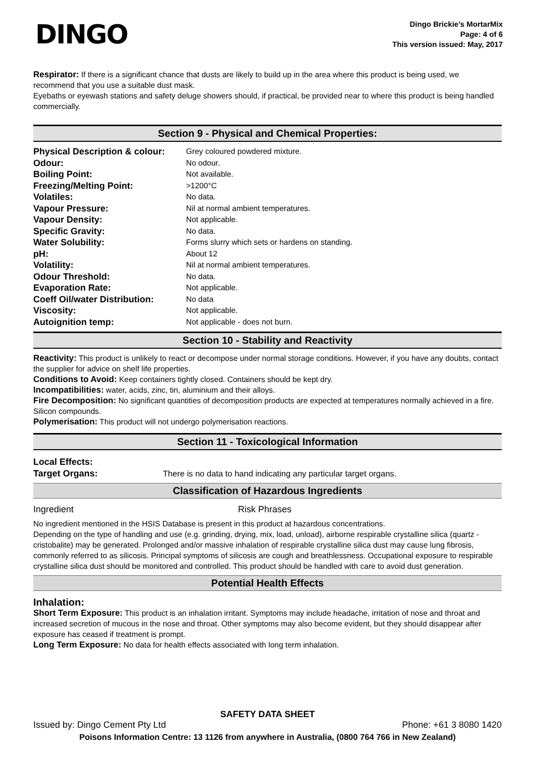DINGO
Dingo Brickie’s MortarMix
Page: 4 of 6
This version issued: May, 2017
Respirator: If there is a significant chance that dusts are likely to build up in the area where this product is being used, we recommend that you use a suitable dust mask.
Eyebaths or eyewash stations and safety deluge showers should, if practical, be provided near to where this product is being handled commercially.
Section 9 - Physical and Chemical Properties:
| Physical Description & colour: | Grey coloured powdered mixture. |
| Odour: | No odour. |
| Boiling Point: | Not available. |
| Freezing/Melting Point: | >1200°C |
| Volatiles: | No data. |
| Vapour Pressure: | Nil at normal ambient temperatures. |
| Vapour Density: | Not applicable. |
| Specific Gravity: | No data. |
| Water Solubility: | Forms slurry which sets or hardens on standing. |
| pH: | About 12 |
| Volatility: | Nil at normal ambient temperatures. |
| Odour Threshold: | No data. |
| Evaporation Rate: | Not applicable. |
| Coeff Oil/water Distribution: | No data |
| Viscosity: | Not applicable. |
| Autoignition temp: | Not applicable - does not burn. |
Section 10 - Stability and Reactivity
Reactivity: This product is unlikely to react or decompose under normal storage conditions. However, if you have any doubts, contact the supplier for advice on shelf life properties.
Conditions to Avoid: Keep containers tightly closed. Containers should be kept dry.
Incompatibilities: water, acids, zinc, tin, aluminium and their alloys.
Fire Decomposition: No significant quantities of decomposition products are expected at temperatures normally achieved in a fire. Silicon compounds.
Polymerisation: This product will not undergo polymerisation reactions.
Section 11 - Toxicological Information
| Local Effects: | |
| Target Organs: | There is no data to hand indicating any particular target organs. |
Classification of Hazardous Ingredients
| Ingredient | Risk Phrases |
No ingredient mentioned in the HSIS Database is present in this product at hazardous concentrations.
Depending on the type of handling and use (e.g. grinding, drying, mix, load, unload), airborne respirable crystalline silica (quartz - cristobalite) may be generated. Prolonged and/or massive inhalation of respirable crystalline silica dust may cause lung fibrosis, commonly referred to as silicosis. Principal symptoms of silicosis are cough and breathlessness. Occupational exposure to respirable crystalline silica dust should be monitored and controlled. This product should be handled with care to avoid dust generation.
Potential Health Effects
Inhalation:
Short Term Exposure: This product is an inhalation irritant. Symptoms may include headache, irritation of nose and throat and increased secretion of mucous in the nose and throat. Other symptoms may also become evident, but they should disappear after exposure has ceased if treatment is prompt.
Long Term Exposure: No data for health effects associated with long term inhalation.
SAFETY DATA SHEET
Issued by: Dingo Cement Pty Ltd Phone: +61 3 8080 1420
Poisons Information Centre: 13 1126 from anywhere in Australia, (0800 764 766 in New Zealand)